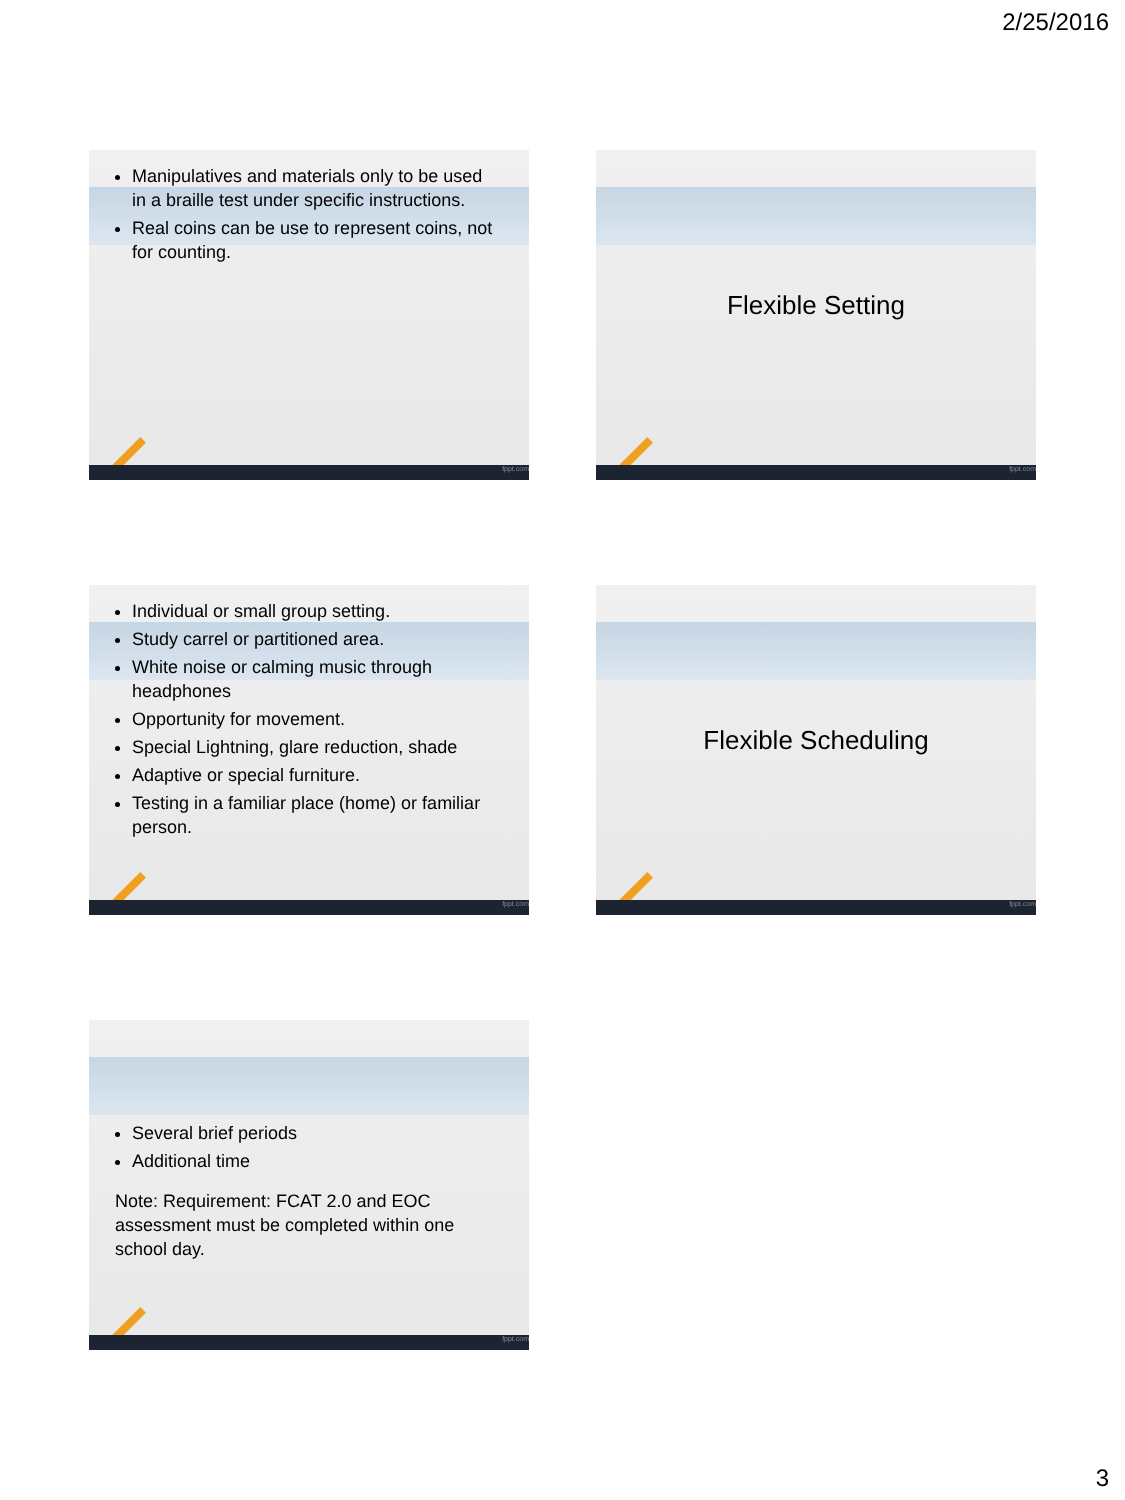2/25/2016
Manipulatives and materials only to be used in a braille test under specific instructions.
Real coins can be use to represent coins, not for counting.
fppt.com
Flexible Setting
fppt.com
Individual or small group setting.
Study carrel or partitioned area.
White noise or calming music through headphones
Opportunity for movement.
Special Lightning, glare reduction, shade
Adaptive or special furniture.
Testing in a familiar place (home) or familiar person.
fppt.com
Flexible Scheduling
fppt.com
Several brief periods
Additional time
Note: Requirement: FCAT 2.0 and EOC assessment must be completed within one school day.
fppt.com
3